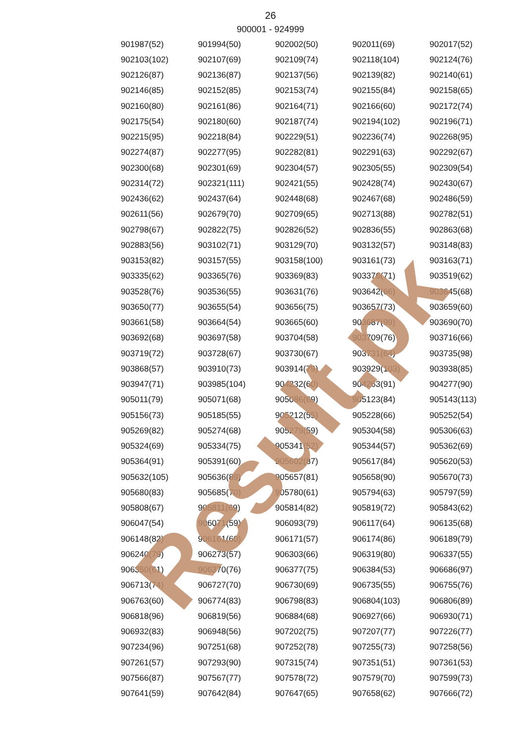26
900001 - 924999
| 901987(52) | 901994(50) | 902002(50) | 902011(69) | 902017(52) |
| 902103(102) | 902107(69) | 902109(74) | 902118(104) | 902124(76) |
| 902126(87) | 902136(87) | 902137(56) | 902139(82) | 902140(61) |
| 902146(85) | 902152(85) | 902153(74) | 902155(84) | 902158(65) |
| 902160(80) | 902161(86) | 902164(71) | 902166(60) | 902172(74) |
| 902175(54) | 902180(60) | 902187(74) | 902194(102) | 902196(71) |
| 902215(95) | 902218(84) | 902229(51) | 902236(74) | 902268(95) |
| 902274(87) | 902277(95) | 902282(81) | 902291(63) | 902292(67) |
| 902300(68) | 902301(69) | 902304(57) | 902305(55) | 902309(54) |
| 902314(72) | 902321(111) | 902421(55) | 902428(74) | 902430(67) |
| 902436(62) | 902437(64) | 902448(68) | 902467(68) | 902486(59) |
| 902611(56) | 902679(70) | 902709(65) | 902713(88) | 902782(51) |
| 902798(67) | 902822(75) | 902826(52) | 902836(55) | 902863(68) |
| 902883(56) | 903102(71) | 903129(70) | 903132(57) | 903148(83) |
| 903153(82) | 903157(55) | 903158(100) | 903161(73) | 903163(71) |
| 903335(62) | 903365(76) | 903369(83) | 903376(71) | 903519(62) |
| 903528(76) | 903536(55) | 903631(76) | 903642(66) | 903645(68) |
| 903650(77) | 903655(54) | 903656(75) | 903657(73) | 903659(60) |
| 903661(58) | 903664(54) | 903665(60) | 903687(99) | 903690(70) |
| 903692(68) | 903697(58) | 903704(58) | 903709(76) | 903716(66) |
| 903719(72) | 903728(67) | 903730(67) | 903731(64) | 903735(98) |
| 903868(57) | 903910(73) | 903914(79) | 903929(103) | 903938(85) |
| 903947(71) | 903985(104) | 904232(60) | 904263(91) | 904277(90) |
| 905011(79) | 905071(68) | 905086(69) | 905123(84) | 905143(113) |
| 905156(73) | 905185(55) | 905212(55) | 905228(66) | 905252(54) |
| 905269(82) | 905274(68) | 905279(59) | 905304(58) | 905306(63) |
| 905324(69) | 905334(75) | 905341(52) | 905344(57) | 905362(69) |
| 905364(91) | 905391(60) | 905602(87) | 905617(84) | 905620(53) |
| 905632(105) | 905636(89) | 905657(81) | 905658(90) | 905670(73) |
| 905680(83) | 905685(70) | 905780(61) | 905794(63) | 905797(59) |
| 905808(67) | 905811(69) | 905814(82) | 905819(72) | 905843(62) |
| 906047(54) | 906071(59) | 906093(79) | 906117(64) | 906135(68) |
| 906148(82) | 906161(60) | 906171(57) | 906174(86) | 906189(79) |
| 906240(79) | 906273(57) | 906303(66) | 906319(80) | 906337(55) |
| 906350(61) | 906370(76) | 906377(75) | 906384(53) | 906686(97) |
| 906713(74) | 906727(70) | 906730(69) | 906735(55) | 906755(76) |
| 906763(60) | 906774(83) | 906798(83) | 906804(103) | 906806(89) |
| 906818(96) | 906819(56) | 906884(68) | 906927(66) | 906930(71) |
| 906932(83) | 906948(56) | 907202(75) | 907207(77) | 907226(77) |
| 907234(96) | 907251(68) | 907252(78) | 907255(73) | 907258(56) |
| 907261(57) | 907293(90) | 907315(74) | 907351(51) | 907361(53) |
| 907566(87) | 907567(77) | 907578(72) | 907579(70) | 907599(73) |
| 907641(59) | 907642(84) | 907647(65) | 907658(62) | 907666(72) |
Result.pk